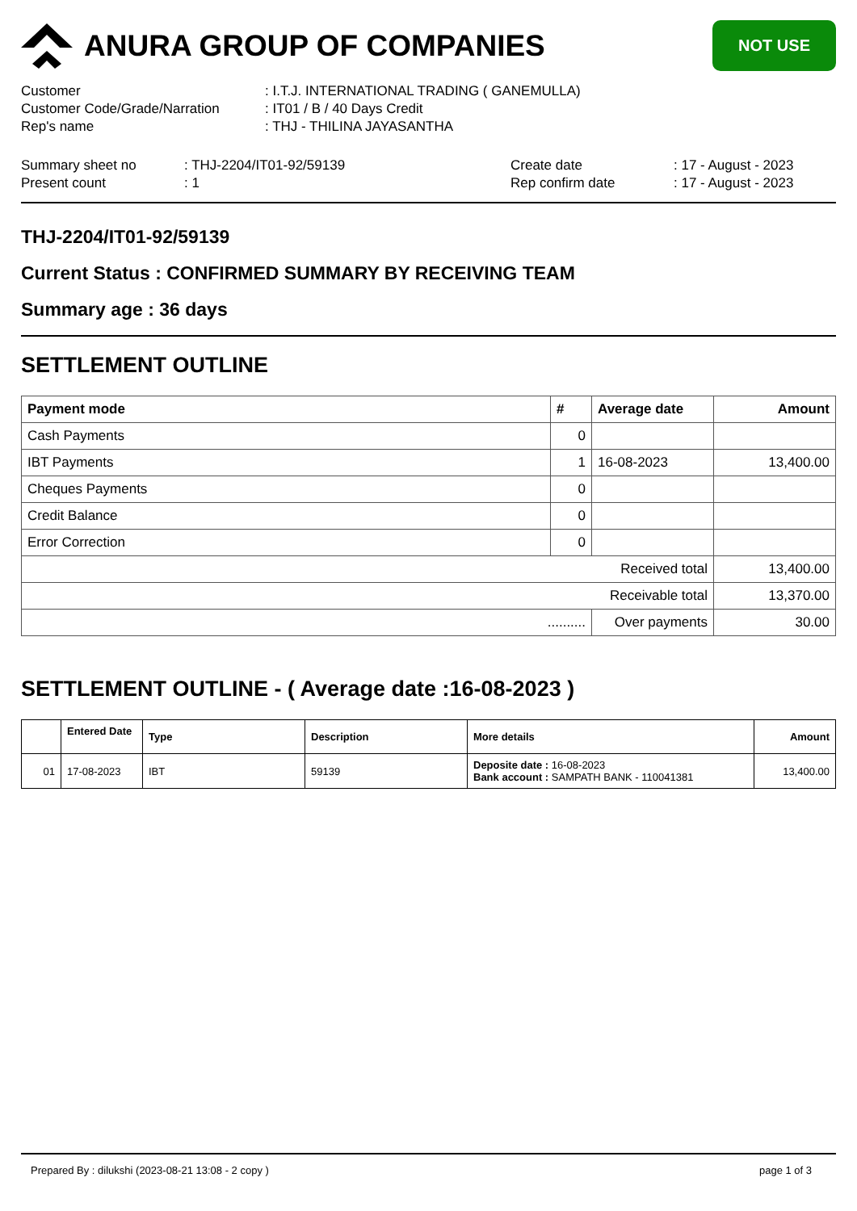ANURA GROUP OF COMPANIES
NOT USE
Customer: I.T.J. INTERNATIONAL TRADING ( GANEMULLA)
Customer Code/Grade/Narration: IT01 / B / 40 Days Credit
Rep's name: THJ - THILINA JAYASANTHA
Summary sheet no: THJ-2204/IT01-92/59139 Create date: 17 - August - 2023
Present count: 1 Rep confirm date: 17 - August - 2023
THJ-2204/IT01-92/59139
Current Status : CONFIRMED SUMMARY BY RECEIVING TEAM
Summary age : 36 days
SETTLEMENT OUTLINE
| Payment mode | # | Average date | Amount |
| --- | --- | --- | --- |
| Cash Payments | 0 | | |
| IBT Payments | 1 | 16-08-2023 | 13,400.00 |
| Cheques Payments | 0 | | |
| Credit Balance | 0 | | |
| Error Correction | 0 | | |
| Received total | | | 13,400.00 |
| Receivable total | | | 13,370.00 |
| .......... | | Over payments | 30.00 |
SETTLEMENT OUTLINE - ( Average date :16-08-2023 )
| | Entered Date | Type | Description | More details | Amount |
| --- | --- | --- | --- | --- | --- |
| 01 | 17-08-2023 | IBT | 59139 | Deposite date : 16-08-2023 Bank account : SAMPATH BANK - 110041381 | 13,400.00 |
Prepared By : dilukshi (2023-08-21 13:08 - 2 copy ) page 1 of 3